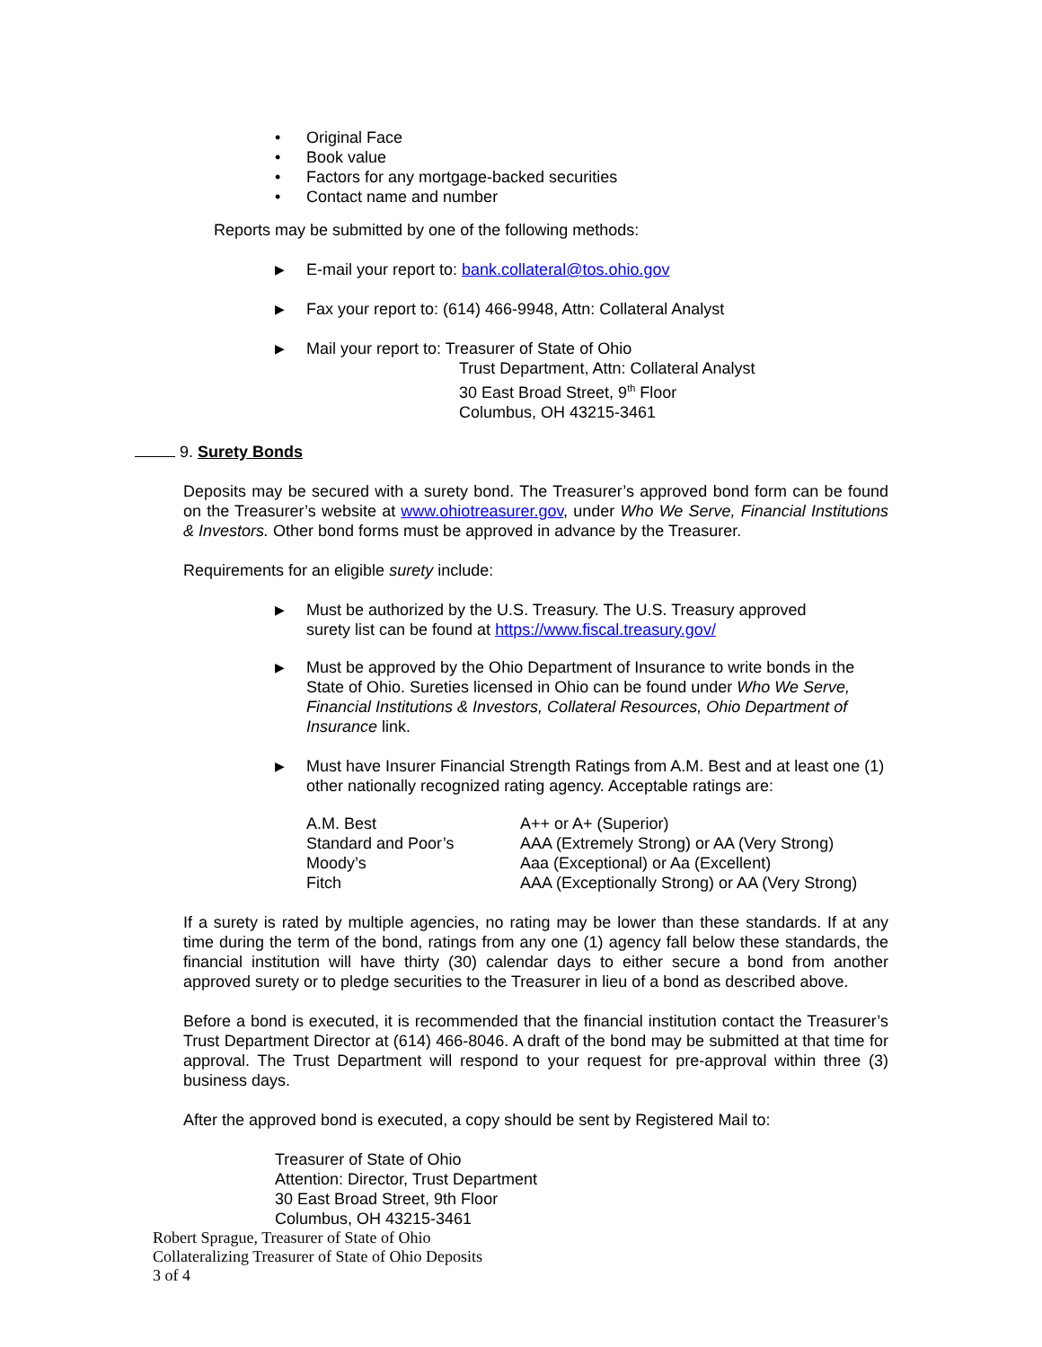• Original Face
• Book value
• Factors for any mortgage-backed securities
• Contact name and number
Reports may be submitted by one of the following methods:
▶ E-mail your report to: bank.collateral@tos.ohio.gov
▶ Fax your report to: (614) 466-9948, Attn: Collateral Analyst
▶ Mail your report to: Treasurer of State of Ohio
Trust Department, Attn: Collateral Analyst
30 East Broad Street, 9<sup>th</sup> Floor
Columbus, OH 43215-3461
9. Surety Bonds
Deposits may be secured with a surety bond. The Treasurer’s approved bond form can be found on the Treasurer’s website at www.ohiotreasurer.gov, under Who We Serve, Financial Institutions & Investors. Other bond forms must be approved in advance by the Treasurer.
Requirements for an eligible surety include:
▶ Must be authorized by the U.S. Treasury. The U.S. Treasury approved surety list can be found at https://www.fiscal.treasury.gov/
▶ Must be approved by the Ohio Department of Insurance to write bonds in the State of Ohio. Sureties licensed in Ohio can be found under Who We Serve, Financial Institutions & Investors, Collateral Resources, Ohio Department of Insurance link.
▶ Must have Insurer Financial Strength Ratings from A.M. Best and at least one (1) other nationally recognized rating agency. Acceptable ratings are:
| A.M. Best | A++ or A+ (Superior) |
| Standard and Poor’s | AAA (Extremely Strong) or AA (Very Strong) |
| Moody’s | Aaa (Exceptional) or Aa (Excellent) |
| Fitch | AAA (Exceptionally Strong) or AA (Very Strong) |
If a surety is rated by multiple agencies, no rating may be lower than these standards. If at any time during the term of the bond, ratings from any one (1) agency fall below these standards, the financial institution will have thirty (30) calendar days to either secure a bond from another approved surety or to pledge securities to the Treasurer in lieu of a bond as described above.
Before a bond is executed, it is recommended that the financial institution contact the Treasurer’s Trust Department Director at (614) 466-8046. A draft of the bond may be submitted at that time for approval. The Trust Department will respond to your request for pre-approval within three (3) business days.
After the approved bond is executed, a copy should be sent by Registered Mail to:
Treasurer of State of Ohio
Attention: Director, Trust Department
30 East Broad Street, 9th Floor
Columbus, OH 43215-3461
Robert Sprague, Treasurer of State of Ohio
Collateralizing Treasurer of State of Ohio Deposits
3 of 4